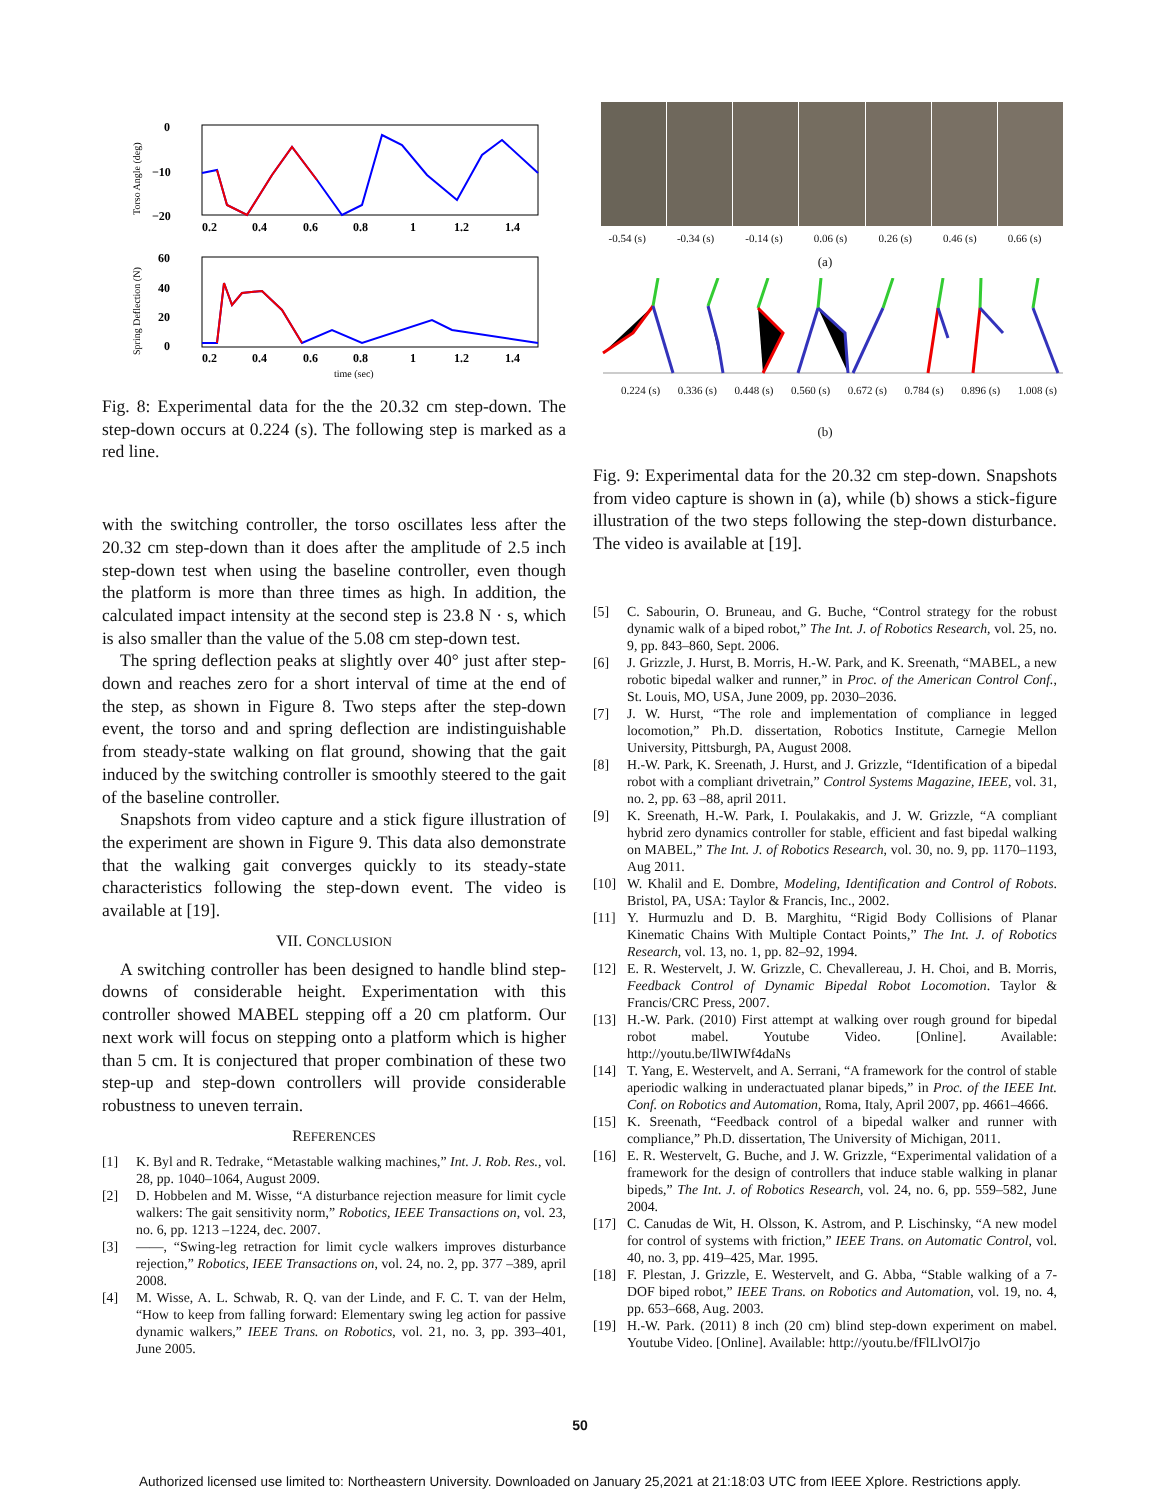Torso Angle (deg)
0
−10
−20
Spring Deflection (N)
60
40
20
0
0.2
0.4
0.6
0.8
1
1.2
1.4
0.2
0.4
0.6
0.8
1
1.2
1.4
time (sec)
Fig. 8: Experimental data for the the 20.32 cm step-down. The step-down occurs at 0.224 (s). The following step is marked as a red line.
with the switching controller, the torso oscillates less after the 20.32 cm step-down than it does after the amplitude of 2.5 inch step-down test when using the baseline controller, even though the platform is more than three times as high. In addition, the calculated impact intensity at the second step is 23.8 N · s, which is also smaller than the value of the 5.08 cm step-down test.
The spring deflection peaks at slightly over 40° just after step-down and reaches zero for a short interval of time at the end of the step, as shown in Figure 8. Two steps after the step-down event, the torso and and spring deflection are indistinguishable from steady-state walking on flat ground, showing that the gait induced by the switching controller is smoothly steered to the gait of the baseline controller.
Snapshots from video capture and a stick figure illustration of the experiment are shown in Figure 9. This data also demonstrate that the walking gait converges quickly to its steady-state characteristics following the step-down event. The video is available at [19].
VII. CONCLUSION
A switching controller has been designed to handle blind step-downs of considerable height. Experimentation with this controller showed MABEL stepping off a 20 cm platform. Our next work will focus on stepping onto a platform which is higher than 5 cm. It is conjectured that proper combination of these two step-up and step-down controllers will provide considerable robustness to uneven terrain.
REFERENCES
[1] K. Byl and R. Tedrake, “Metastable walking machines,” Int. J. Rob. Res., vol. 28, pp. 1040–1064, August 2009.
[2] D. Hobbelen and M. Wisse, “A disturbance rejection measure for limit cycle walkers: The gait sensitivity norm,” Robotics, IEEE Transactions on, vol. 23, no. 6, pp. 1213 –1224, dec. 2007.
[3] ——, “Swing-leg retraction for limit cycle walkers improves disturbance rejection,” Robotics, IEEE Transactions on, vol. 24, no. 2, pp. 377 –389, april 2008.
[4] M. Wisse, A. L. Schwab, R. Q. van der Linde, and F. C. T. van der Helm, “How to keep from falling forward: Elementary swing leg action for passive dynamic walkers,” IEEE Trans. on Robotics, vol. 21, no. 3, pp. 393–401, June 2005.
-0.54 (s) -0.34 (s) -0.14 (s) 0.06 (s) 0.26 (s) 0.46 (s) 0.66 (s)
(a)
0.224 (s) 0.336 (s) 0.448 (s) 0.560 (s) 0.672 (s) 0.784 (s) 0.896 (s) 1.008 (s)
(b)
Fig. 9: Experimental data for the 20.32 cm step-down. Snapshots from video capture is shown in (a), while (b) shows a stick-figure illustration of the two steps following the step-down disturbance. The video is available at [19].
[5] C. Sabourin, O. Bruneau, and G. Buche, “Control strategy for the robust dynamic walk of a biped robot,” The Int. J. of Robotics Research, vol. 25, no. 9, pp. 843–860, Sept. 2006.
[6] J. Grizzle, J. Hurst, B. Morris, H.-W. Park, and K. Sreenath, “MABEL, a new robotic bipedal walker and runner,” in Proc. of the American Control Conf., St. Louis, MO, USA, June 2009, pp. 2030–2036.
[7] J. W. Hurst, “The role and implementation of compliance in legged locomotion,” Ph.D. dissertation, Robotics Institute, Carnegie Mellon University, Pittsburgh, PA, August 2008.
[8] H.-W. Park, K. Sreenath, J. Hurst, and J. Grizzle, “Identification of a bipedal robot with a compliant drivetrain,” Control Systems Magazine, IEEE, vol. 31, no. 2, pp. 63 –88, april 2011.
[9] K. Sreenath, H.-W. Park, I. Poulakakis, and J. W. Grizzle, “A compliant hybrid zero dynamics controller for stable, efficient and fast bipedal walking on MABEL,” The Int. J. of Robotics Research, vol. 30, no. 9, pp. 1170–1193, Aug 2011.
[10] W. Khalil and E. Dombre, Modeling, Identification and Control of Robots. Bristol, PA, USA: Taylor & Francis, Inc., 2002.
[11] Y. Hurmuzlu and D. B. Marghitu, “Rigid Body Collisions of Planar Kinematic Chains With Multiple Contact Points,” The Int. J. of Robotics Research, vol. 13, no. 1, pp. 82–92, 1994.
[12] E. R. Westervelt, J. W. Grizzle, C. Chevallereau, J. H. Choi, and B. Morris, Feedback Control of Dynamic Bipedal Robot Locomotion. Taylor & Francis/CRC Press, 2007.
[13] H.-W. Park. (2010) First attempt at walking over rough ground for bipedal robot mabel. Youtube Video. [Online]. Available: http://youtu.be/IlWIWf4daNs
[14] T. Yang, E. Westervelt, and A. Serrani, “A framework for the control of stable aperiodic walking in underactuated planar bipeds,” in Proc. of the IEEE Int. Conf. on Robotics and Automation, Roma, Italy, April 2007, pp. 4661–4666.
[15] K. Sreenath, “Feedback control of a bipedal walker and runner with compliance,” Ph.D. dissertation, The University of Michigan, 2011.
[16] E. R. Westervelt, G. Buche, and J. W. Grizzle, “Experimental validation of a framework for the design of controllers that induce stable walking in planar bipeds,” The Int. J. of Robotics Research, vol. 24, no. 6, pp. 559–582, June 2004.
[17] C. Canudas de Wit, H. Olsson, K. Astrom, and P. Lischinsky, “A new model for control of systems with friction,” IEEE Trans. on Automatic Control, vol. 40, no. 3, pp. 419–425, Mar. 1995.
[18] F. Plestan, J. Grizzle, E. Westervelt, and G. Abba, “Stable walking of a 7-DOF biped robot,” IEEE Trans. on Robotics and Automation, vol. 19, no. 4, pp. 653–668, Aug. 2003.
[19] H.-W. Park. (2011) 8 inch (20 cm) blind step-down experiment on mabel. Youtube Video. [Online]. Available: http://youtu.be/fFlLlvOl7jo
50
Authorized licensed use limited to: Northeastern University. Downloaded on January 25,2021 at 21:18:03 UTC from IEEE Xplore. Restrictions apply.